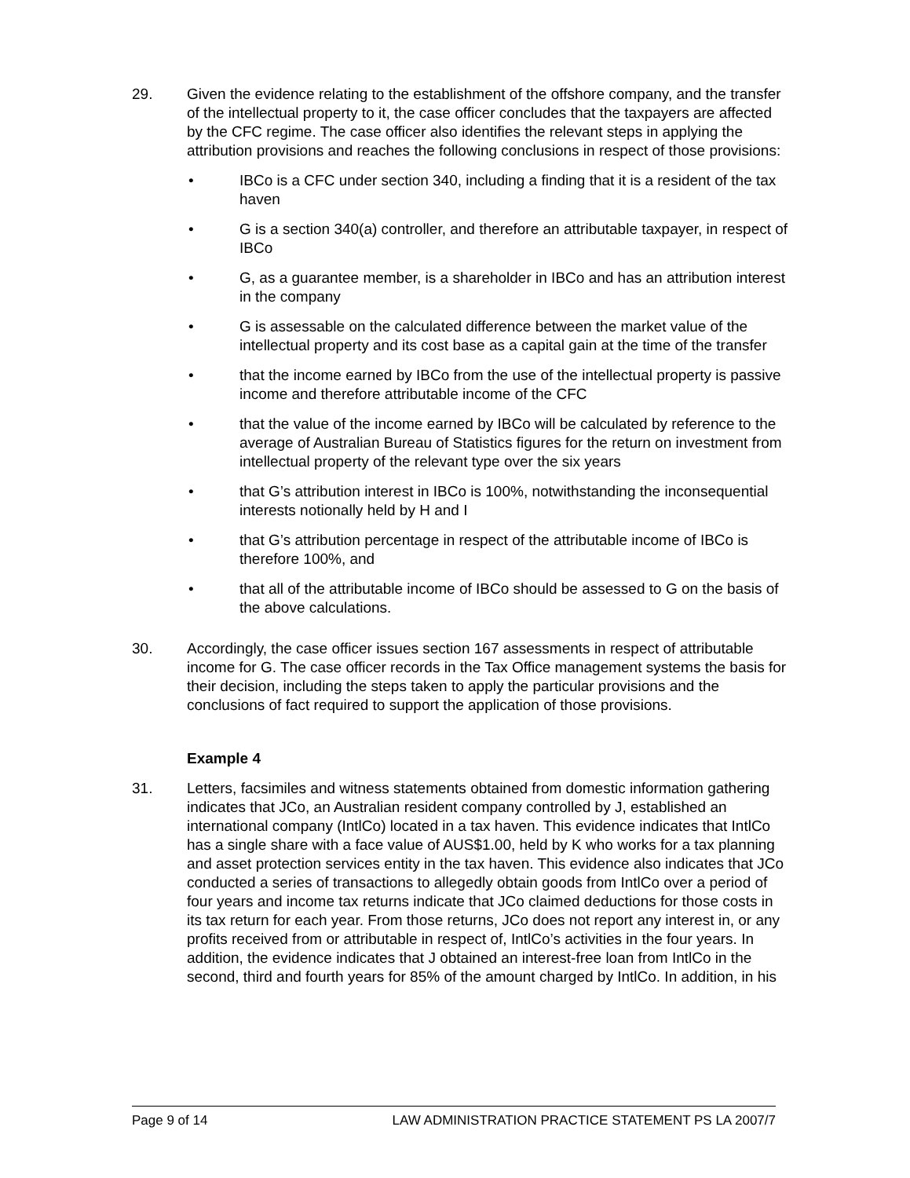29. Given the evidence relating to the establishment of the offshore company, and the transfer of the intellectual property to it, the case officer concludes that the taxpayers are affected by the CFC regime. The case officer also identifies the relevant steps in applying the attribution provisions and reaches the following conclusions in respect of those provisions:
• IBCo is a CFC under section 340, including a finding that it is a resident of the tax haven
• G is a section 340(a) controller, and therefore an attributable taxpayer, in respect of IBCo
• G, as a guarantee member, is a shareholder in IBCo and has an attribution interest in the company
• G is assessable on the calculated difference between the market value of the intellectual property and its cost base as a capital gain at the time of the transfer
• that the income earned by IBCo from the use of the intellectual property is passive income and therefore attributable income of the CFC
• that the value of the income earned by IBCo will be calculated by reference to the average of Australian Bureau of Statistics figures for the return on investment from intellectual property of the relevant type over the six years
• that G’s attribution interest in IBCo is 100%, notwithstanding the inconsequential interests notionally held by H and I
• that G’s attribution percentage in respect of the attributable income of IBCo is therefore 100%, and
• that all of the attributable income of IBCo should be assessed to G on the basis of the above calculations.
30. Accordingly, the case officer issues section 167 assessments in respect of attributable income for G. The case officer records in the Tax Office management systems the basis for their decision, including the steps taken to apply the particular provisions and the conclusions of fact required to support the application of those provisions.
Example 4
31. Letters, facsimiles and witness statements obtained from domestic information gathering indicates that JCo, an Australian resident company controlled by J, established an international company (IntlCo) located in a tax haven. This evidence indicates that IntlCo has a single share with a face value of AUS$1.00, held by K who works for a tax planning and asset protection services entity in the tax haven. This evidence also indicates that JCo conducted a series of transactions to allegedly obtain goods from IntlCo over a period of four years and income tax returns indicate that JCo claimed deductions for those costs in its tax return for each year. From those returns, JCo does not report any interest in, or any profits received from or attributable in respect of, IntlCo’s activities in the four years. In addition, the evidence indicates that J obtained an interest-free loan from IntlCo in the second, third and fourth years for 85% of the amount charged by IntlCo. In addition, in his
Page 9 of 14 LAW ADMINISTRATION PRACTICE STATEMENT PS LA 2007/7